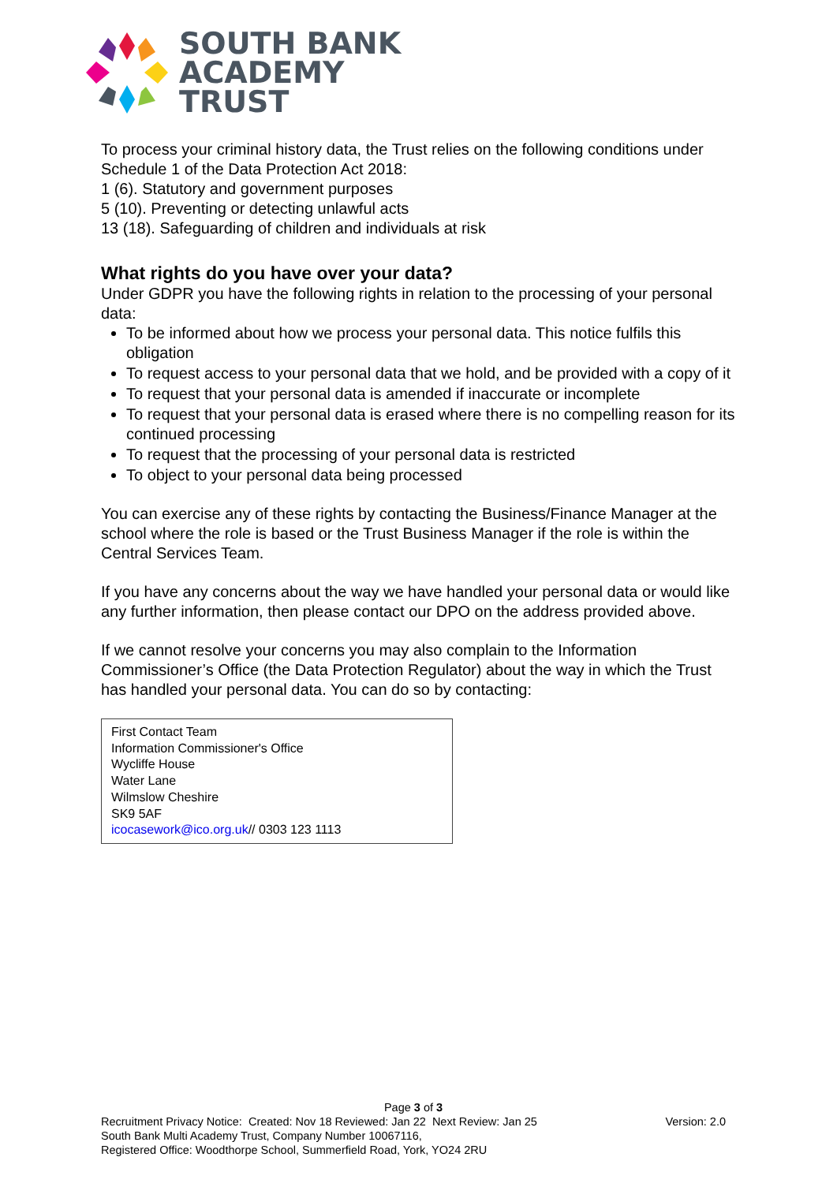SOUTH BANK
ACADEMY
TRUST
To process your criminal history data, the Trust relies on the following conditions under Schedule 1 of the Data Protection Act 2018:
1 (6). Statutory and government purposes
5 (10). Preventing or detecting unlawful acts
13 (18). Safeguarding of children and individuals at risk
What rights do you have over your data?
Under GDPR you have the following rights in relation to the processing of your personal data:
To be informed about how we process your personal data. This notice fulfils this obligation
To request access to your personal data that we hold, and be provided with a copy of it
To request that your personal data is amended if inaccurate or incomplete
To request that your personal data is erased where there is no compelling reason for its continued processing
To request that the processing of your personal data is restricted
To object to your personal data being processed
You can exercise any of these rights by contacting the Business/Finance Manager at the school where the role is based or the Trust Business Manager if the role is within the Central Services Team.
If you have any concerns about the way we have handled your personal data or would like any further information, then please contact our DPO on the address provided above.
If we cannot resolve your concerns you may also complain to the Information Commissioner’s Office (the Data Protection Regulator) about the way in which the Trust has handled your personal data. You can do so by contacting:
First Contact Team
Information Commissioner's Office
Wycliffe House
Water Lane
Wilmslow Cheshire
SK9 5AF
icocasework@ico.org.uk// 0303 123 1113
Page 3 of 3
Recruitment Privacy Notice: Created: Nov 18 Reviewed: Jan 22 Next Review: Jan 25 Version: 2.0
South Bank Multi Academy Trust, Company Number 10067116,
Registered Office: Woodthorpe School, Summerfield Road, York, YO24 2RU